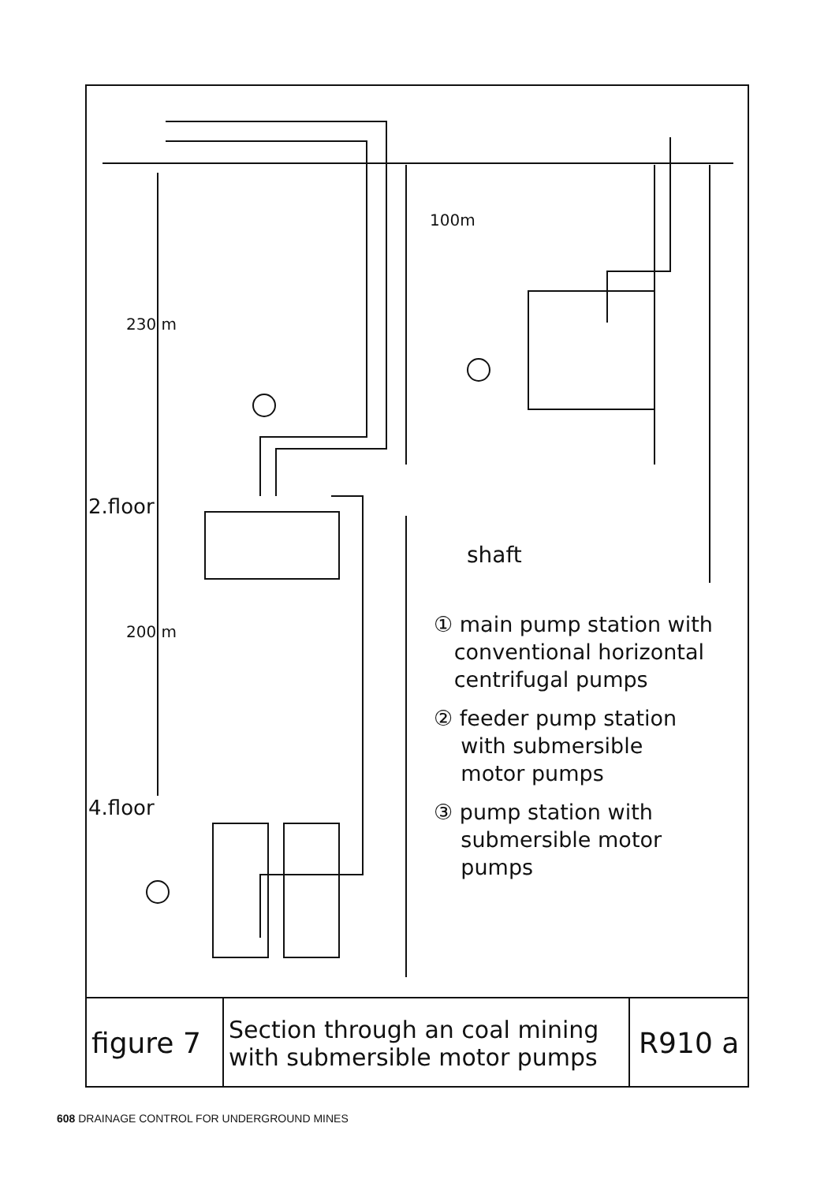230 m
200 m
100m
2.floor
4.floor
shaft
① main pump station with
conventional horizontal
centrifugal pumps
② feeder pump station
with submersible
motor pumps
③ pump station with
submersible motor
pumps
| figure 7 | Section through an coal mining with submersible motor pumps | R910 a |
608 DRAINAGE CONTROL FOR UNDERGROUND MINES